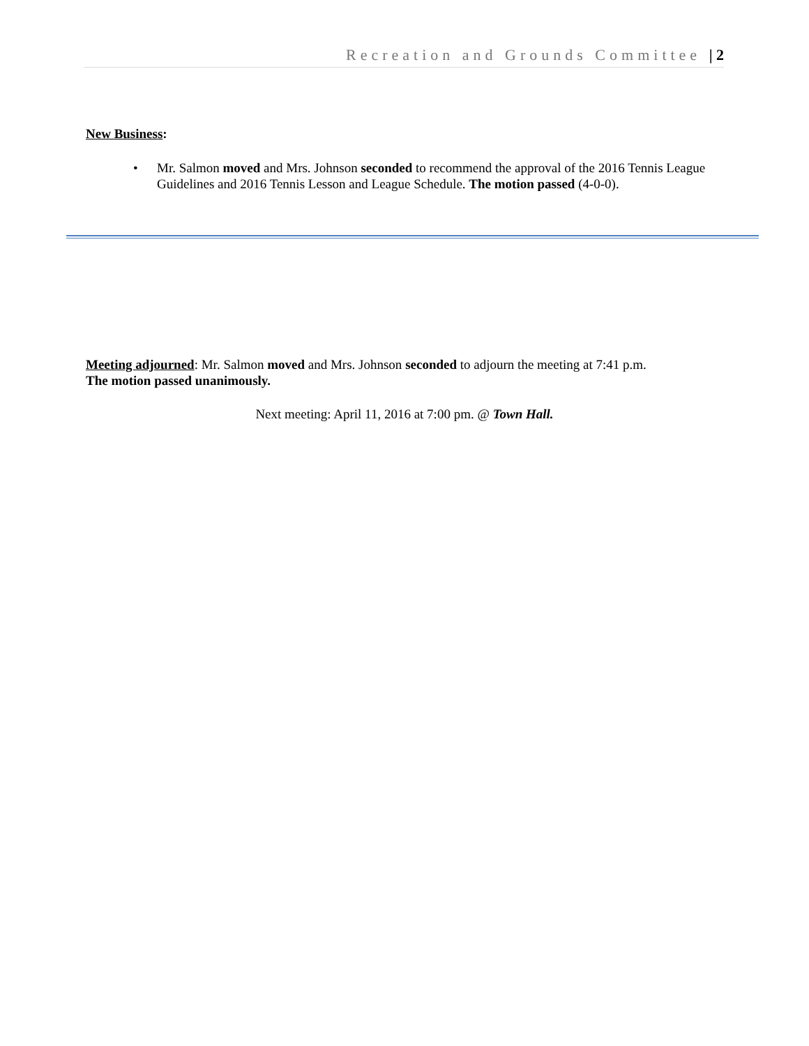Recreation and Grounds Committee | 2
New Business:
• Mr. Salmon moved and Mrs. Johnson seconded to recommend the approval of the 2016 Tennis League Guidelines and 2016 Tennis Lesson and League Schedule. The motion passed (4-0-0).
Meeting adjourned: Mr. Salmon moved and Mrs. Johnson seconded to adjourn the meeting at 7:41 p.m.
The motion passed unanimously.
Next meeting: April 11, 2016 at 7:00 pm. @ Town Hall.